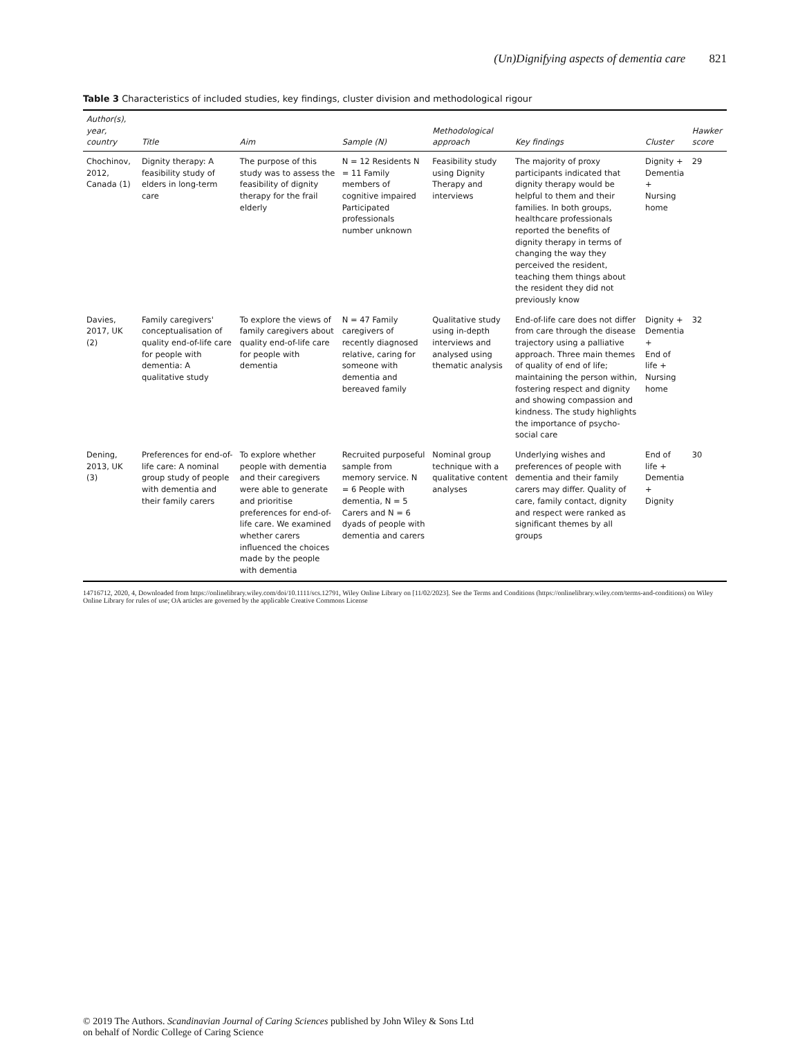(Un)Dignifying aspects of dementia care 821
Table 3 Characteristics of included studies, key findings, cluster division and methodological rigour
| Author(s), year, country | Title | Aim | Sample (N) | Methodological approach | Key findings | Cluster | Hawker score |
| --- | --- | --- | --- | --- | --- | --- | --- |
| Chochinov, 2012, Canada (1) | Dignity therapy: A feasibility study of elders in long-term care | The purpose of this study was to assess the feasibility of dignity therapy for the frail elderly | N = 12 Residents N = 11 Family members of cognitive impaired Participated professionals number unknown | Feasibility study using Dignity Therapy and interviews | The majority of proxy participants indicated that dignity therapy would be helpful to them and their families. In both groups, healthcare professionals reported the benefits of dignity therapy in terms of changing the way they perceived the resident, teaching them things about the resident they did not previously know | Dignity + Dementia + Nursing home | 29 |
| Davies, 2017, UK (2) | Family caregivers' conceptualisation of quality end-of-life care for people with dementia: A qualitative study | To explore the views of family caregivers about quality end-of-life care for people with dementia | N = 47 Family caregivers of recently diagnosed relative, caring for someone with dementia and bereaved family | Qualitative study using in-depth interviews and analysed using thematic analysis | End-of-life care does not differ from care through the disease trajectory using a palliative approach. Three main themes of quality of end of life; maintaining the person within, fostering respect and dignity and showing compassion and kindness. The study highlights the importance of psycho-social care | Dignity + Dementia + End of life + Nursing home | 32 |
| Dening, 2013, UK (3) | Preferences for end-of-life care: A nominal group study of people with dementia and their family carers | To explore whether people with dementia and their caregivers were able to generate and prioritise preferences for end-of-life care. We examined whether carers influenced the choices made by the people with dementia | Recruited purposeful sample from memory service. N = 6 People with dementia, N = 5 Carers and N = 6 dyads of people with dementia and carers | Nominal group technique with a qualitative content analyses | Underlying wishes and preferences of people with dementia and their family carers may differ. Quality of care, family contact, dignity and respect were ranked as significant themes by all groups | End of life + Dementia + Dignity | 30 |
14716712, 2020, 4, Downloaded from https://onlinelibrary.wiley.com/doi/10.1111/scs.12791, Wiley Online Library on [11/02/2023]. See the Terms and Conditions (https://onlinelibrary.wiley.com/terms-and-conditions) on Wiley Online Library for rules of use; OA articles are governed by the applicable Creative Commons License
© 2019 The Authors. Scandinavian Journal of Caring Sciences published by John Wiley & Sons Ltd
on behalf of Nordic College of Caring Science